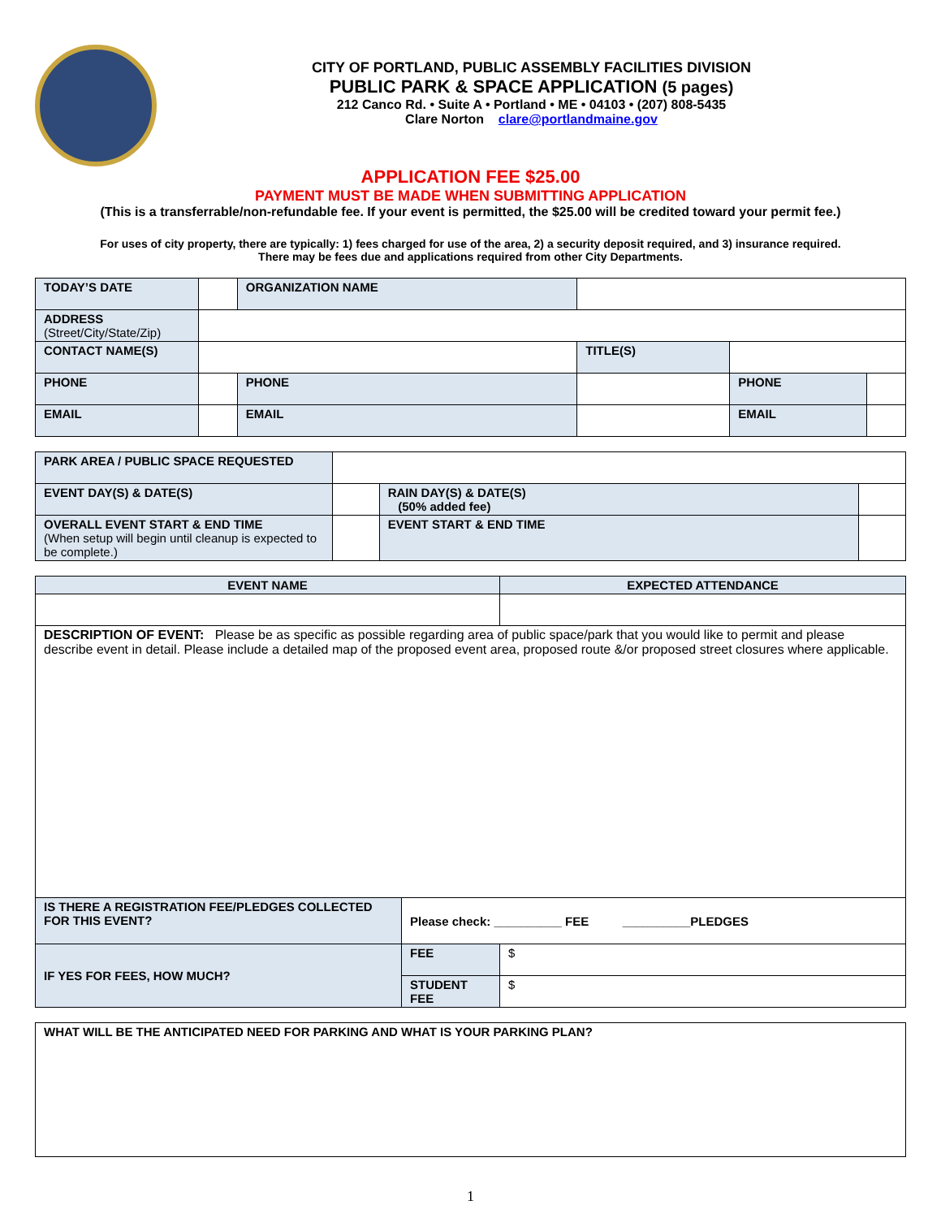CITY OF PORTLAND, PUBLIC ASSEMBLY FACILITIES DIVISION
PUBLIC PARK & SPACE APPLICATION (5 pages)
212 Canco Rd. • Suite A • Portland • ME • 04103 • (207) 808-5435
Clare Norton clare@portlandmaine.gov
APPLICATION FEE $25.00
PAYMENT MUST BE MADE WHEN SUBMITTING APPLICATION
(This is a transferrable/non-refundable fee. If your event is permitted, the $25.00 will be credited toward your permit fee.)
For uses of city property, there are typically: 1) fees charged for use of the area, 2) a security deposit required, and 3) insurance required.
There may be fees due and applications required from other City Departments.
| TODAY’S DATE | | ORGANIZATION NAME | | | | | |
| ADDRESS (Street/City/State/Zip) | | | | | | | |
| CONTACT NAME(S) | | | | TITLE(S) | | | |
| PHONE | | PHONE | | | | PHONE | |
| EMAIL | | EMAIL | | | | EMAIL | |
| PARK AREA / PUBLIC SPACE REQUESTED | | | |
| EVENT DAY(S) & DATE(S) | | RAIN DAY(S) & DATE(S) (50% added fee) | |
| OVERALL EVENT START & END TIME (When setup will begin until cleanup is expected to be complete.) | | EVENT START & END TIME | |
| EVENT NAME | | | EXPECTED ATTENDANCE |
| DESCRIPTION OF EVENT: Please be as specific as possible regarding area of public space/park that you would like to permit and please describe event in detail. Please include a detailed map of the proposed event area, proposed route &/or proposed street closures where applicable. | | | |
| IS THERE A REGISTRATION FEE/PLEDGES COLLECTED FOR THIS EVENT? | Please check: __________ FEE __________PLEDGES | | |
| IF YES FOR FEES, HOW MUCH? | FEE | $ | |
| | STUDENT FEE | $ | |
| WHAT WILL BE THE ANTICIPATED NEED FOR PARKING AND WHAT IS YOUR PARKING PLAN? |
1